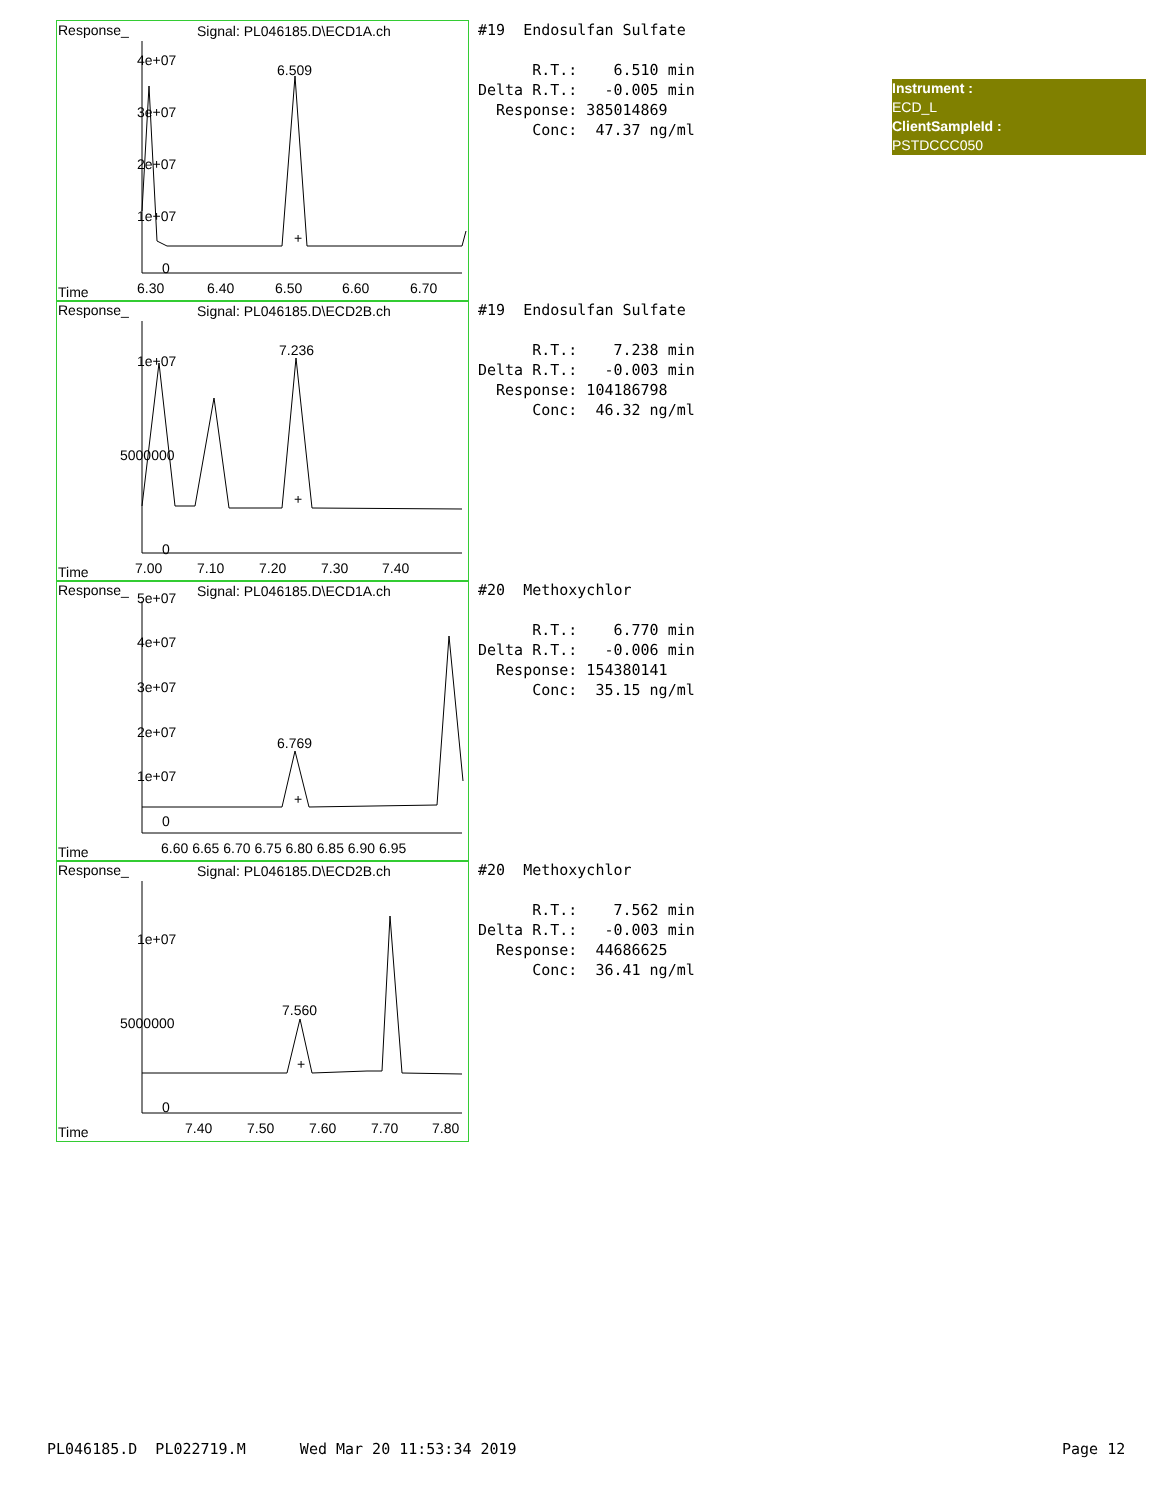Instrument :
ECD_L
ClientSampleId :
PSTDCCC050
Response_
Signal: PL046185.D\ECD1A.ch
6.509
Time
4e+07
3e+07
2e+07
1e+07
0
6.30
6.40
6.50
6.60
6.70
+
#19 Endosulfan Sulfate R.T.: 6.510 min Delta R.T.: -0.005 min Response: 385014869 Conc: 47.37 ng/ml
Response_
Signal: PL046185.D\ECD2B.ch
7.236
Time
1e+07
5000000
0
7.00
7.10
7.20
7.30
7.40
+
#19 Endosulfan Sulfate R.T.: 7.238 min Delta R.T.: -0.003 min Response: 104186798 Conc: 46.32 ng/ml
Response_
Signal: PL046185.D\ECD1A.ch
6.769
Time
5e+07
4e+07
3e+07
2e+07
1e+07
0
6.60 6.65 6.70 6.75 6.80 6.85 6.90 6.95
+
#20 Methoxychlor R.T.: 6.770 min Delta R.T.: -0.006 min Response: 154380141 Conc: 35.15 ng/ml
Response_
Signal: PL046185.D\ECD2B.ch
7.560
Time
1e+07
5000000
0
7.40
7.50
7.60
7.70
7.80
+
#20 Methoxychlor R.T.: 7.562 min Delta R.T.: -0.003 min Response: 44686625 Conc: 36.41 ng/ml
PL046185.D PL022719.M Wed Mar 20 11:53:34 2019
Page 12